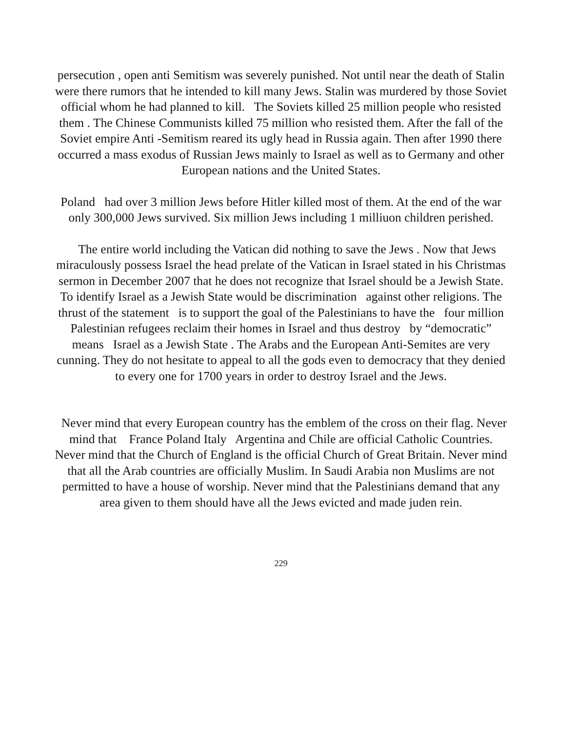persecution , open anti Semitism was severely punished. Not until near the death of Stalin were there rumors that he intended to kill many Jews. Stalin was murdered by those Soviet official whom he had planned to kill. The Soviets killed 25 million people who resisted them . The Chinese Communists killed 75 million who resisted them. After the fall of the Soviet empire Anti -Semitism reared its ugly head in Russia again. Then after 1990 there occurred a mass exodus of Russian Jews mainly to Israel as well as to Germany and other European nations and the United States.
Poland had over 3 million Jews before Hitler killed most of them. At the end of the war only 300,000 Jews survived. Six million Jews including 1 milliuon children perished.
The entire world including the Vatican did nothing to save the Jews . Now that Jews miraculously possess Israel the head prelate of the Vatican in Israel stated in his Christmas sermon in December 2007 that he does not recognize that Israel should be a Jewish State. To identify Israel as a Jewish State would be discrimination against other religions. The thrust of the statement is to support the goal of the Palestinians to have the four million Palestinian refugees reclaim their homes in Israel and thus destroy by “democratic” means Israel as a Jewish State . The Arabs and the European Anti-Semites are very cunning. They do not hesitate to appeal to all the gods even to democracy that they denied to every one for 1700 years in order to destroy Israel and the Jews.
Never mind that every European country has the emblem of the cross on their flag. Never mind that France Poland Italy Argentina and Chile are official Catholic Countries. Never mind that the Church of England is the official Church of Great Britain. Never mind that all the Arab countries are officially Muslim. In Saudi Arabia non Muslims are not permitted to have a house of worship. Never mind that the Palestinians demand that any area given to them should have all the Jews evicted and made juden rein.
229